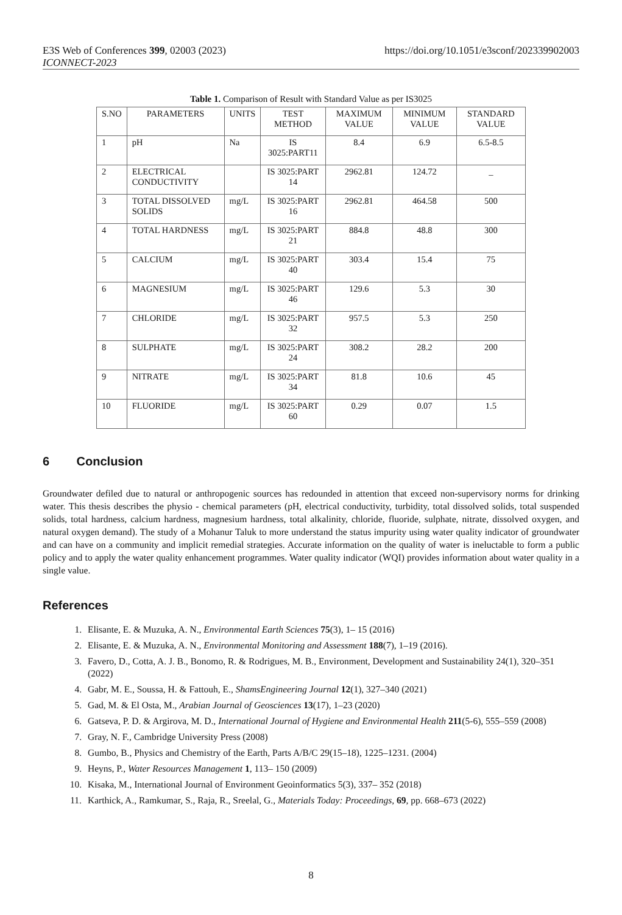E3S Web of Conferences 399, 02003 (2023) https://doi.org/10.1051/e3sconf/202339902003
ICONNECT-2023
Table 1. Comparison of Result with Standard Value as per IS3025
| S.NO | PARAMETERS | UNITS | TEST METHOD | MAXIMUM VALUE | MINIMUM VALUE | STANDARD VALUE |
| --- | --- | --- | --- | --- | --- | --- |
| 1 | pH | Na | IS 3025:PART11 | 8.4 | 6.9 | 6.5-8.5 |
| 2 | ELECTRICAL CONDUCTIVITY | | IS 3025:PART 14 | 2962.81 | 124.72 | _ |
| 3 | TOTAL DISSOLVED SOLIDS | mg/L | IS 3025:PART 16 | 2962.81 | 464.58 | 500 |
| 4 | TOTAL HARDNESS | mg/L | IS 3025:PART 21 | 884.8 | 48.8 | 300 |
| 5 | CALCIUM | mg/L | IS 3025:PART 40 | 303.4 | 15.4 | 75 |
| 6 | MAGNESIUM | mg/L | IS 3025:PART 46 | 129.6 | 5.3 | 30 |
| 7 | CHLORIDE | mg/L | IS 3025:PART 32 | 957.5 | 5.3 | 250 |
| 8 | SULPHATE | mg/L | IS 3025:PART 24 | 308.2 | 28.2 | 200 |
| 9 | NITRATE | mg/L | IS 3025:PART 34 | 81.8 | 10.6 | 45 |
| 10 | FLUORIDE | mg/L | IS 3025:PART 60 | 0.29 | 0.07 | 1.5 |
6 Conclusion
Groundwater defiled due to natural or anthropogenic sources has redounded in attention that exceed non-supervisory norms for drinking water. This thesis describes the physio - chemical parameters (pH, electrical conductivity, turbidity, total dissolved solids, total suspended solids, total hardness, calcium hardness, magnesium hardness, total alkalinity, chloride, fluoride, sulphate, nitrate, dissolved oxygen, and natural oxygen demand). The study of a Mohanur Taluk to more understand the status impurity using water quality indicator of groundwater and can have on a community and implicit remedial strategies. Accurate information on the quality of water is ineluctable to form a public policy and to apply the water quality enhancement programmes. Water quality indicator (WQI) provides information about water quality in a single value.
References
1. Elisante, E. & Muzuka, A. N., Environmental Earth Sciences 75(3), 1– 15 (2016)
2. Elisante, E. & Muzuka, A. N., Environmental Monitoring and Assessment 188(7), 1–19 (2016).
3. Favero, D., Cotta, A. J. B., Bonomo, R. & Rodrigues, M. B., Environment, Development and Sustainability 24(1), 320–351 (2022)
4. Gabr, M. E., Soussa, H. & Fattouh, E., ShamsEngineering Journal 12(1), 327–340 (2021)
5. Gad, M. & El Osta, M., Arabian Journal of Geosciences 13(17), 1–23 (2020)
6. Gatseva, P. D. & Argirova, M. D., International Journal of Hygiene and Environmental Health 211(5-6), 555–559 (2008)
7. Gray, N. F., Cambridge University Press (2008)
8. Gumbo, B., Physics and Chemistry of the Earth, Parts A/B/C 29(15–18), 1225–1231. (2004)
9. Heyns, P., Water Resources Management 1, 113– 150 (2009)
10. Kisaka, M., International Journal of Environment Geoinformatics 5(3), 337– 352 (2018)
11. Karthick, A., Ramkumar, S., Raja, R., Sreelal, G., Materials Today: Proceedings, 69, pp. 668–673 (2022)
8